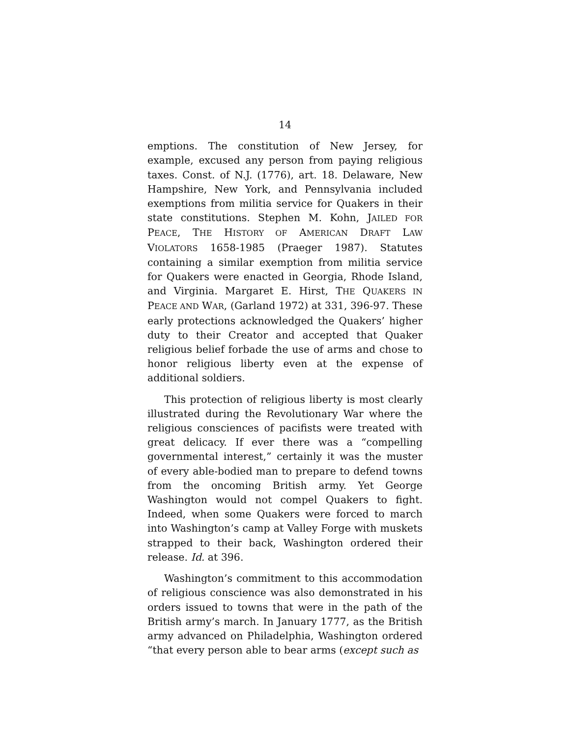14
emptions. The constitution of New Jersey, for example, excused any person from paying religious taxes. Const. of N.J. (1776), art. 18. Delaware, New Hampshire, New York, and Pennsylvania included exemptions from militia service for Quakers in their state constitutions. Stephen M. Kohn, JAILED FOR PEACE, THE HISTORY OF AMERICAN DRAFT LAW VIOLATORS 1658-1985 (Praeger 1987). Statutes containing a similar exemption from militia service for Quakers were enacted in Georgia, Rhode Island, and Virginia. Margaret E. Hirst, THE QUAKERS IN PEACE AND WAR, (Garland 1972) at 331, 396-97. These early protections acknowledged the Quakers’ higher duty to their Creator and accepted that Quaker religious belief forbade the use of arms and chose to honor religious liberty even at the expense of additional soldiers.
This protection of religious liberty is most clearly illustrated during the Revolutionary War where the religious consciences of pacifists were treated with great delicacy. If ever there was a “compelling governmental interest,” certainly it was the muster of every able-bodied man to prepare to defend towns from the oncoming British army. Yet George Washington would not compel Quakers to fight. Indeed, when some Quakers were forced to march into Washington’s camp at Valley Forge with muskets strapped to their back, Washington ordered their release. Id. at 396.
Washington’s commitment to this accommodation of religious conscience was also demonstrated in his orders issued to towns that were in the path of the British army’s march. In January 1777, as the British army advanced on Philadelphia, Washington ordered “that every person able to bear arms (except such as